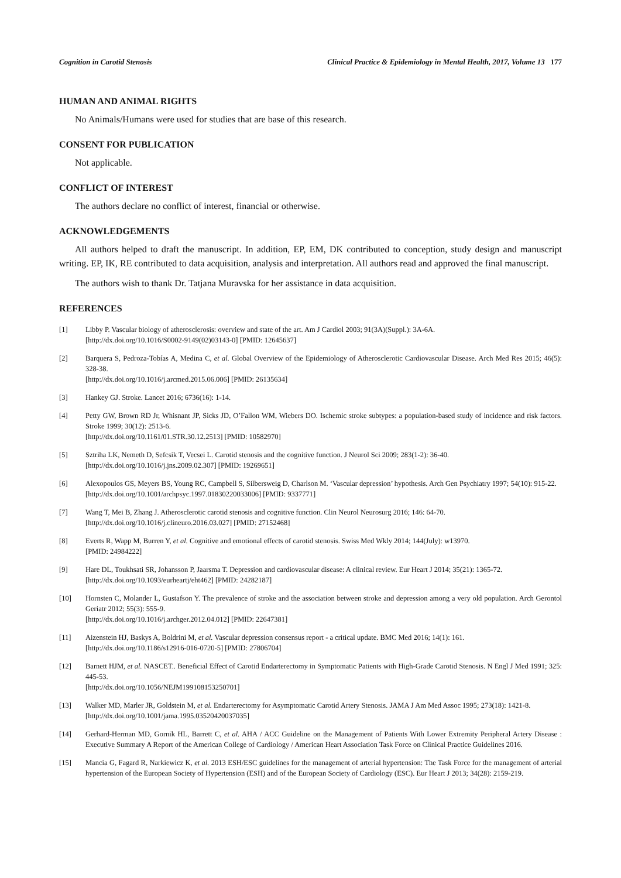Cognition in Carotid Stenosis Clinical Practice & Epidemiology in Mental Health, 2017, Volume 13 177
HUMAN AND ANIMAL RIGHTS
No Animals/Humans were used for studies that are base of this research.
CONSENT FOR PUBLICATION
Not applicable.
CONFLICT OF INTEREST
The authors declare no conflict of interest, financial or otherwise.
ACKNOWLEDGEMENTS
All authors helped to draft the manuscript. In addition, EP, EM, DK contributed to conception, study design and manuscript writing. EP, IK, RE contributed to data acquisition, analysis and interpretation. All authors read and approved the final manuscript.
The authors wish to thank Dr. Tatjana Muravska for her assistance in data acquisition.
REFERENCES
[1] Libby P. Vascular biology of atherosclerosis: overview and state of the art. Am J Cardiol 2003; 91(3A)(Suppl.): 3A-6A.
[http://dx.doi.org/10.1016/S0002-9149(02)03143-0] [PMID: 12645637]
[2] Barquera S, Pedroza-Tobías A, Medina C, et al. Global Overview of the Epidemiology of Atherosclerotic Cardiovascular Disease. Arch Med Res 2015; 46(5): 328-38.
[http://dx.doi.org/10.1016/j.arcmed.2015.06.006] [PMID: 26135634]
[3] Hankey GJ. Stroke. Lancet 2016; 6736(16): 1-14.
[4] Petty GW, Brown RD Jr, Whisnant JP, Sicks JD, O’Fallon WM, Wiebers DO. Ischemic stroke subtypes: a population-based study of incidence and risk factors. Stroke 1999; 30(12): 2513-6.
[http://dx.doi.org/10.1161/01.STR.30.12.2513] [PMID: 10582970]
[5] Sztriha LK, Nemeth D, Sefcsik T, Vecsei L. Carotid stenosis and the cognitive function. J Neurol Sci 2009; 283(1-2): 36-40.
[http://dx.doi.org/10.1016/j.jns.2009.02.307] [PMID: 19269651]
[6] Alexopoulos GS, Meyers BS, Young RC, Campbell S, Silbersweig D, Charlson M. ‘Vascular depression’ hypothesis. Arch Gen Psychiatry 1997; 54(10): 915-22.
[http://dx.doi.org/10.1001/archpsyc.1997.01830220033006] [PMID: 9337771]
[7] Wang T, Mei B, Zhang J. Atherosclerotic carotid stenosis and cognitive function. Clin Neurol Neurosurg 2016; 146: 64-70.
[http://dx.doi.org/10.1016/j.clineuro.2016.03.027] [PMID: 27152468]
[8] Everts R, Wapp M, Burren Y, et al. Cognitive and emotional effects of carotid stenosis. Swiss Med Wkly 2014; 144(July): w13970.
[PMID: 24984222]
[9] Hare DL, Toukhsati SR, Johansson P, Jaarsma T. Depression and cardiovascular disease: A clinical review. Eur Heart J 2014; 35(21): 1365-72.
[http://dx.doi.org/10.1093/eurheartj/eht462] [PMID: 24282187]
[10] Hornsten C, Molander L, Gustafson Y. The prevalence of stroke and the association between stroke and depression among a very old population. Arch Gerontol Geriatr 2012; 55(3): 555-9.
[http://dx.doi.org/10.1016/j.archger.2012.04.012] [PMID: 22647381]
[11] Aizenstein HJ, Baskys A, Boldrini M, et al. Vascular depression consensus report - a critical update. BMC Med 2016; 14(1): 161.
[http://dx.doi.org/10.1186/s12916-016-0720-5] [PMID: 27806704]
[12] Barnett HJM, et al. NASCET.. Beneficial Effect of Carotid Endarterectomy in Symptomatic Patients with High-Grade Carotid Stenosis. N Engl J Med 1991; 325: 445-53.
[http://dx.doi.org/10.1056/NEJM199108153250701]
[13] Walker MD, Marler JR, Goldstein M, et al. Endarterectomy for Asymptomatic Carotid Artery Stenosis. JAMA J Am Med Assoc 1995; 273(18): 1421-8.
[http://dx.doi.org/10.1001/jama.1995.03520420037035]
[14] Gerhard-Herman MD, Gornik HL, Barrett C, et al. AHA / ACC Guideline on the Management of Patients With Lower Extremity Peripheral Artery Disease : Executive Summary A Report of the American College of Cardiology / American Heart Association Task Force on Clinical Practice Guidelines 2016.
[15] Mancia G, Fagard R, Narkiewicz K, et al. 2013 ESH/ESC guidelines for the management of arterial hypertension: The Task Force for the management of arterial hypertension of the European Society of Hypertension (ESH) and of the European Society of Cardiology (ESC). Eur Heart J 2013; 34(28): 2159-219.